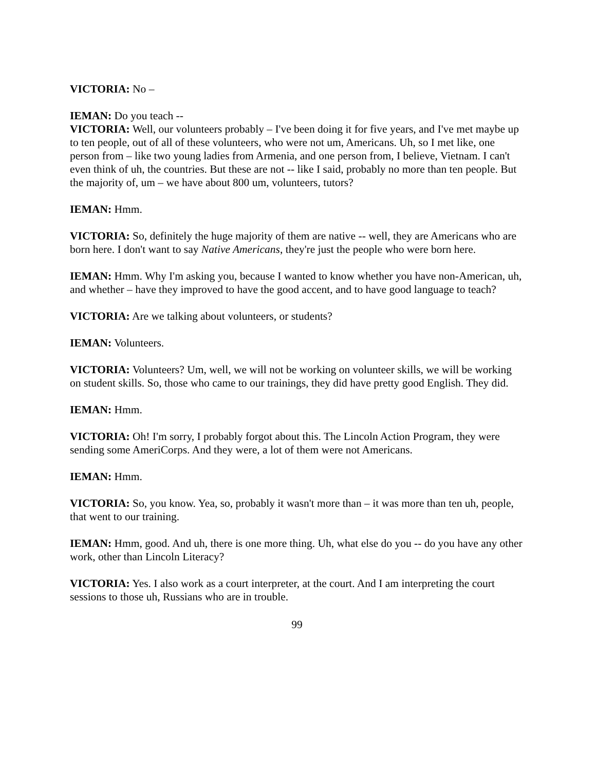VICTORIA: No –
IEMAN: Do you teach --
VICTORIA: Well, our volunteers probably – I've been doing it for five years, and I've met maybe up to ten people, out of all of these volunteers, who were not um, Americans. Uh, so I met like, one person from – like two young ladies from Armenia, and one person from, I believe, Vietnam. I can't even think of uh, the countries. But these are not -- like I said, probably no more than ten people. But the majority of, um – we have about 800 um, volunteers, tutors?
IEMAN: Hmm.
VICTORIA: So, definitely the huge majority of them are native -- well, they are Americans who are born here. I don't want to say Native Americans, they're just the people who were born here.
IEMAN: Hmm. Why I'm asking you, because I wanted to know whether you have non-American, uh, and whether – have they improved to have the good accent, and to have good language to teach?
VICTORIA: Are we talking about volunteers, or students?
IEMAN: Volunteers.
VICTORIA: Volunteers? Um, well, we will not be working on volunteer skills, we will be working on student skills. So, those who came to our trainings, they did have pretty good English. They did.
IEMAN: Hmm.
VICTORIA: Oh! I'm sorry, I probably forgot about this. The Lincoln Action Program, they were sending some AmeriCorps. And they were, a lot of them were not Americans.
IEMAN: Hmm.
VICTORIA: So, you know. Yea, so, probably it wasn't more than – it was more than ten uh, people, that went to our training.
IEMAN: Hmm, good. And uh, there is one more thing. Uh, what else do you -- do you have any other work, other than Lincoln Literacy?
VICTORIA: Yes. I also work as a court interpreter, at the court. And I am interpreting the court sessions to those uh, Russians who are in trouble.
99